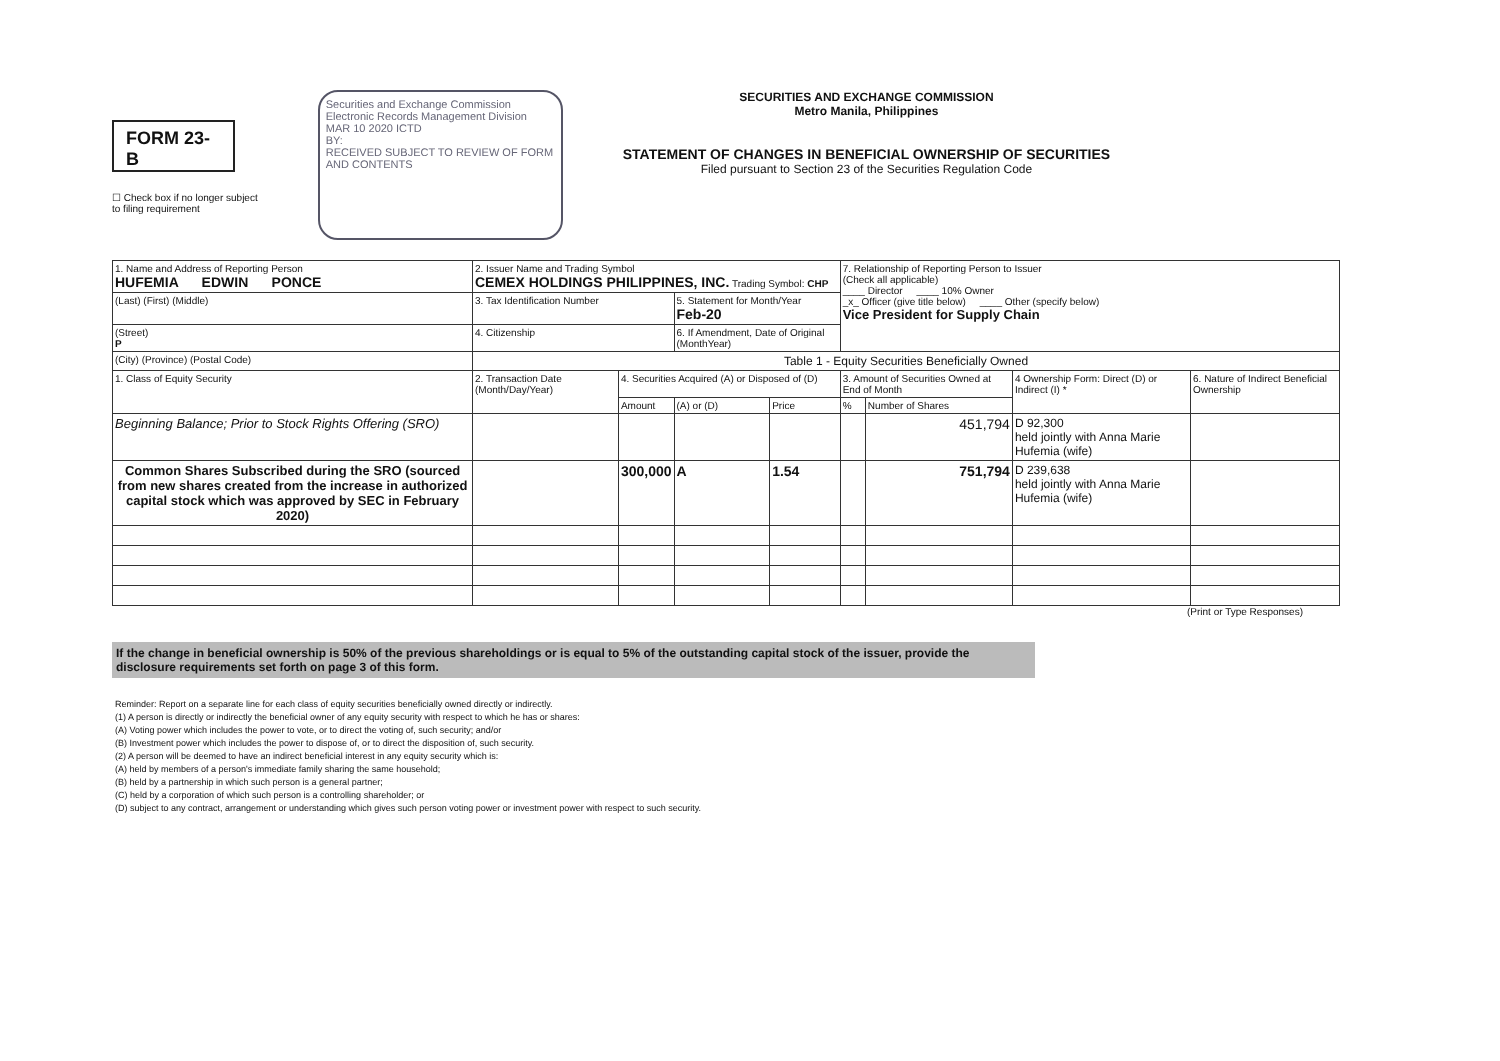FORM 23-B
☐ Check box if no longer subject
to filing requirement
Securities and Exchange Commission
Electronic Records Management Division
MAR 10 2020 ICTD
BY:
RECEIVED SUBJECT TO REVIEW OF FORM AND CONTENTS
SECURITIES AND EXCHANGE COMMISSION
Metro Manila, Philippines
STATEMENT OF CHANGES IN BENEFICIAL OWNERSHIP OF SECURITIES
Filed pursuant to Section 23 of the Securities Regulation Code
| 1. Name and Address of Reporting Person HUFEMIA EDWIN PONCE | 2. Issuer Name and Trading Symbol CEMEX HOLDINGS PHILIPPINES, INC. Trading Symbol: CHP | | | | 7. Relationship of Reporting Person to Issuer (Check all applicable) ____ Director ____ 10% Owner _x_ Officer (give title below) ____ Other (specify below) Vice President for Supply Chain | | | |
| (Last) (First) (Middle) | 3. Tax Identification Number | | 5. Statement for Month/Year Feb-20 | | | | | |
| (Street) P | 4. Citizenship | | 6. If Amendment, Date of Original (MonthYear) | | | | | |
| (City) (Province) (Postal Code) | Table 1 - Equity Securities Beneficially Owned | | | | | | | |
| 1. Class of Equity Security | 2. Transaction Date (Month/Day/Year) | 4. Securities Acquired (A) or Disposed of (D) | | | 3. Amount of Securities Owned at End of Month | | 4 Ownership Form: Direct (D) or Indirect (I) * | 6. Nature of Indirect Beneficial Ownership |
| | | Amount | (A) or (D) | Price | % | Number of Shares | | |
| Beginning Balance; Prior to Stock Rights Offering (SRO) | | | | | | 451,794 | D 92,300 held jointly with Anna Marie Hufemia (wife) | |
| Common Shares Subscribed during the SRO (sourced from new shares created from the increase in authorized capital stock which was approved by SEC in February 2020) | | 300,000 | A | 1.54 | | 751,794 | D 239,638 held jointly with Anna Marie Hufemia (wife) | |
(Print or Type Responses)
If the change in beneficial ownership is 50% of the previous shareholdings or is equal to 5% of the outstanding capital stock of the issuer, provide the disclosure requirements set forth on page 3 of this form.
Reminder: Report on a separate line for each class of equity securities beneficially owned directly or indirectly.
(1) A person is directly or indirectly the beneficial owner of any equity security with respect to which he has or shares:
(A) Voting power which includes the power to vote, or to direct the voting of, such security; and/or
(B) Investment power which includes the power to dispose of, or to direct the disposition of, such security.
(2) A person will be deemed to have an indirect beneficial interest in any equity security which is:
(A) held by members of a person's immediate family sharing the same household;
(B) held by a partnership in which such person is a general partner;
(C) held by a corporation of which such person is a controlling shareholder; or
(D) subject to any contract, arrangement or understanding which gives such person voting power or investment power with respect to such security.